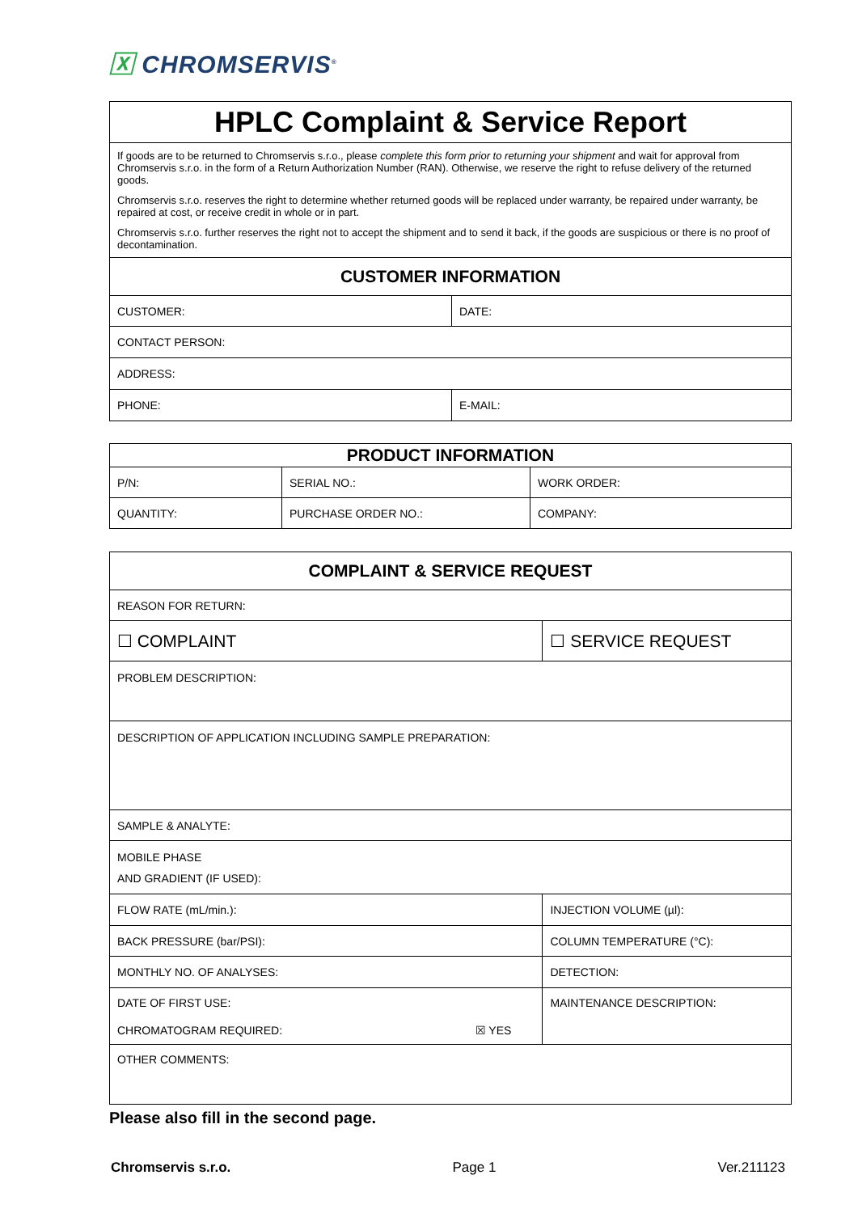🅇 CHROMSERVIS<sup>®</sup>
| HPLC Complaint & Service Report | |
| If goods are to be returned to Chromservis s.r.o., please complete this form prior to returning your shipment and wait for approval from Chromservis s.r.o. in the form of a Return Authorization Number (RAN). Otherwise, we reserve the right to refuse delivery of the returned goods. Chromservis s.r.o. reserves the right to determine whether returned goods will be replaced under warranty, be repaired under warranty, be repaired at cost, or receive credit in whole or in part. Chromservis s.r.o. further reserves the right not to accept the shipment and to send it back, if the goods are suspicious or there is no proof of decontamination. | |
| CUSTOMER INFORMATION | |
| CUSTOMER: | DATE: |
| CONTACT PERSON: | |
| ADDRESS: | |
| PHONE: | E-MAIL: |
| PRODUCT INFORMATION | | |
| P/N: | SERIAL NO.: | WORK ORDER: |
| QUANTITY: | PURCHASE ORDER NO.: | COMPANY: |
| COMPLAINT & SERVICE REQUEST | | |
| REASON FOR RETURN: | | |
| ☐ COMPLAINT | | ☐ SERVICE REQUEST |
| PROBLEM DESCRIPTION: | | |
| DESCRIPTION OF APPLICATION INCLUDING SAMPLE PREPARATION: | | |
| SAMPLE & ANALYTE: | | |
| MOBILE PHASE AND GRADIENT (IF USED): | | |
| FLOW RATE (mL/min.): | | INJECTION VOLUME (µl): |
| BACK PRESSURE (bar/PSI): | | COLUMN TEMPERATURE (°C): |
| MONTHLY NO. OF ANALYSES: | | DETECTION: |
| DATE OF FIRST USE: | | MAINTENANCE DESCRIPTION: |
| CHROMATOGRAM REQUIRED: | ☒ YES | |
| OTHER COMMENTS: | | |
Please also fill in the second page.
Chromservis s.r.o. Page 1 Ver.211123